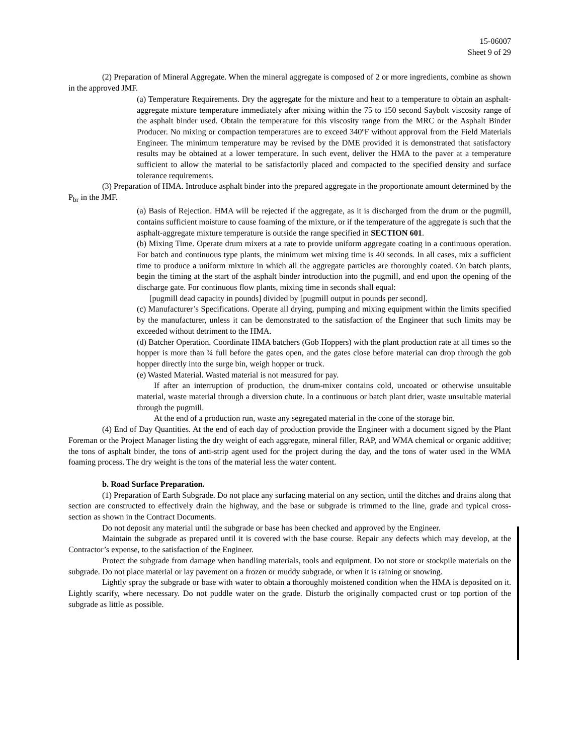15-06007
Sheet 9 of 29
(2) Preparation of Mineral Aggregate. When the mineral aggregate is composed of 2 or more ingredients, combine as shown in the approved JMF.
(a) Temperature Requirements. Dry the aggregate for the mixture and heat to a temperature to obtain an asphalt-aggregate mixture temperature immediately after mixing within the 75 to 150 second Saybolt viscosity range of the asphalt binder used. Obtain the temperature for this viscosity range from the MRC or the Asphalt Binder Producer. No mixing or compaction temperatures are to exceed 340ºF without approval from the Field Materials Engineer. The minimum temperature may be revised by the DME provided it is demonstrated that satisfactory results may be obtained at a lower temperature. In such event, deliver the HMA to the paver at a temperature sufficient to allow the material to be satisfactorily placed and compacted to the specified density and surface tolerance requirements.
(3) Preparation of HMA. Introduce asphalt binder into the prepared aggregate in the proportionate amount determined by the P<sub>br</sub> in the JMF.
(a) Basis of Rejection. HMA will be rejected if the aggregate, as it is discharged from the drum or the pugmill, contains sufficient moisture to cause foaming of the mixture, or if the temperature of the aggregate is such that the asphalt-aggregate mixture temperature is outside the range specified in SECTION 601.
(b) Mixing Time. Operate drum mixers at a rate to provide uniform aggregate coating in a continuous operation. For batch and continuous type plants, the minimum wet mixing time is 40 seconds. In all cases, mix a sufficient time to produce a uniform mixture in which all the aggregate particles are thoroughly coated. On batch plants, begin the timing at the start of the asphalt binder introduction into the pugmill, and end upon the opening of the discharge gate. For continuous flow plants, mixing time in seconds shall equal:
[pugmill dead capacity in pounds] divided by [pugmill output in pounds per second].
(c) Manufacturer’s Specifications. Operate all drying, pumping and mixing equipment within the limits specified by the manufacturer, unless it can be demonstrated to the satisfaction of the Engineer that such limits may be exceeded without detriment to the HMA.
(d) Batcher Operation. Coordinate HMA batchers (Gob Hoppers) with the plant production rate at all times so the hopper is more than ¾ full before the gates open, and the gates close before material can drop through the gob hopper directly into the surge bin, weigh hopper or truck.
(e) Wasted Material. Wasted material is not measured for pay.
If after an interruption of production, the drum-mixer contains cold, uncoated or otherwise unsuitable material, waste material through a diversion chute. In a continuous or batch plant drier, waste unsuitable material through the pugmill.
At the end of a production run, waste any segregated material in the cone of the storage bin.
(4) End of Day Quantities. At the end of each day of production provide the Engineer with a document signed by the Plant Foreman or the Project Manager listing the dry weight of each aggregate, mineral filler, RAP, and WMA chemical or organic additive; the tons of asphalt binder, the tons of anti-strip agent used for the project during the day, and the tons of water used in the WMA foaming process. The dry weight is the tons of the material less the water content.
b. Road Surface Preparation.
(1) Preparation of Earth Subgrade. Do not place any surfacing material on any section, until the ditches and drains along that section are constructed to effectively drain the highway, and the base or subgrade is trimmed to the line, grade and typical cross-section as shown in the Contract Documents.
Do not deposit any material until the subgrade or base has been checked and approved by the Engineer.
Maintain the subgrade as prepared until it is covered with the base course. Repair any defects which may develop, at the Contractor’s expense, to the satisfaction of the Engineer.
Protect the subgrade from damage when handling materials, tools and equipment. Do not store or stockpile materials on the subgrade. Do not place material or lay pavement on a frozen or muddy subgrade, or when it is raining or snowing.
Lightly spray the subgrade or base with water to obtain a thoroughly moistened condition when the HMA is deposited on it. Lightly scarify, where necessary. Do not puddle water on the grade. Disturb the originally compacted crust or top portion of the subgrade as little as possible.